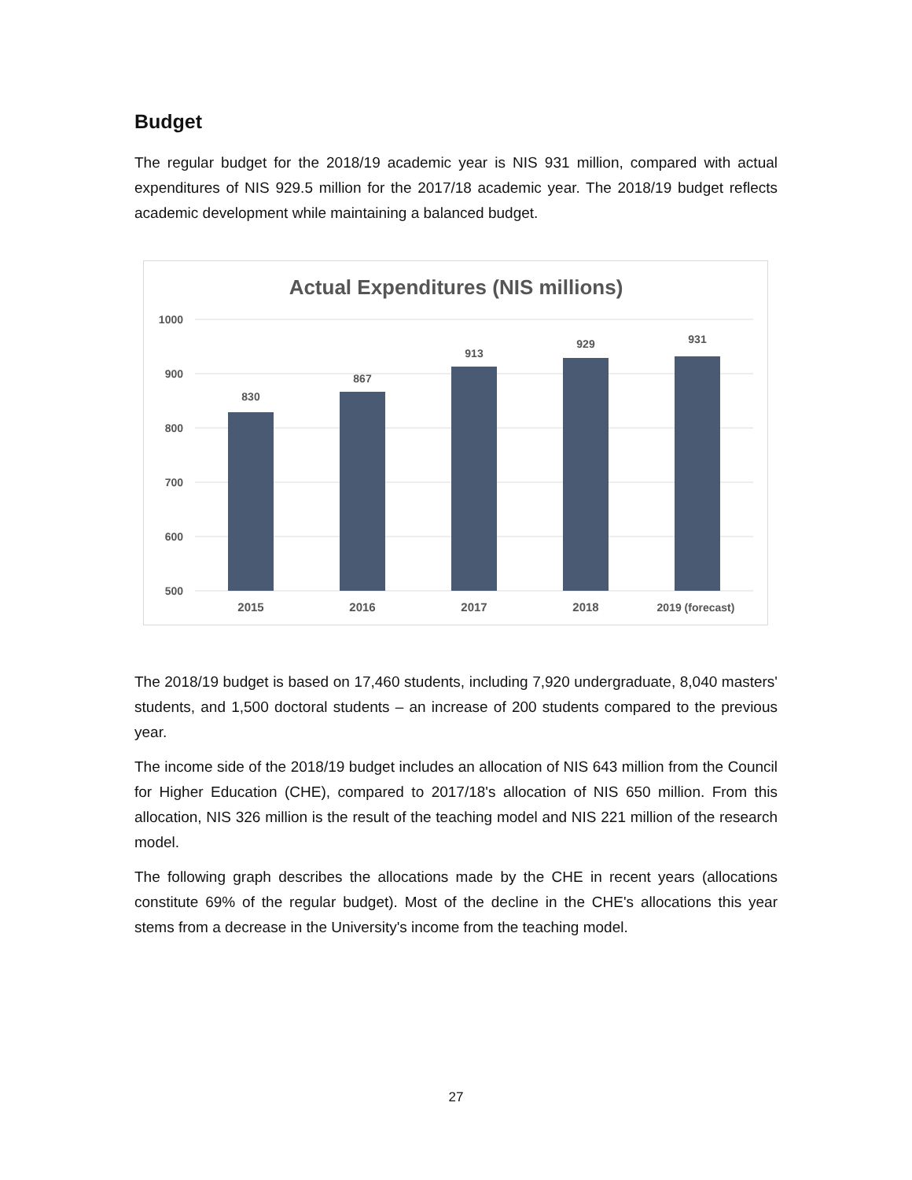Budget
The regular budget for the 2018/19 academic year is NIS 931 million, compared with actual expenditures of NIS 929.5 million for the 2017/18 academic year. The 2018/19 budget reflects academic development while maintaining a balanced budget.
Actual Expenditures (NIS millions)
1000
900
800
700
600
500
830
867
913
929
931
2015
2016
2017
2018
2019 (forecast)
The 2018/19 budget is based on 17,460 students, including 7,920 undergraduate, 8,040 masters' students, and 1,500 doctoral students – an increase of 200 students compared to the previous year.
The income side of the 2018/19 budget includes an allocation of NIS 643 million from the Council for Higher Education (CHE), compared to 2017/18's allocation of NIS 650 million. From this allocation, NIS 326 million is the result of the teaching model and NIS 221 million of the research model.
The following graph describes the allocations made by the CHE in recent years (allocations constitute 69% of the regular budget). Most of the decline in the CHE's allocations this year stems from a decrease in the University's income from the teaching model.
27